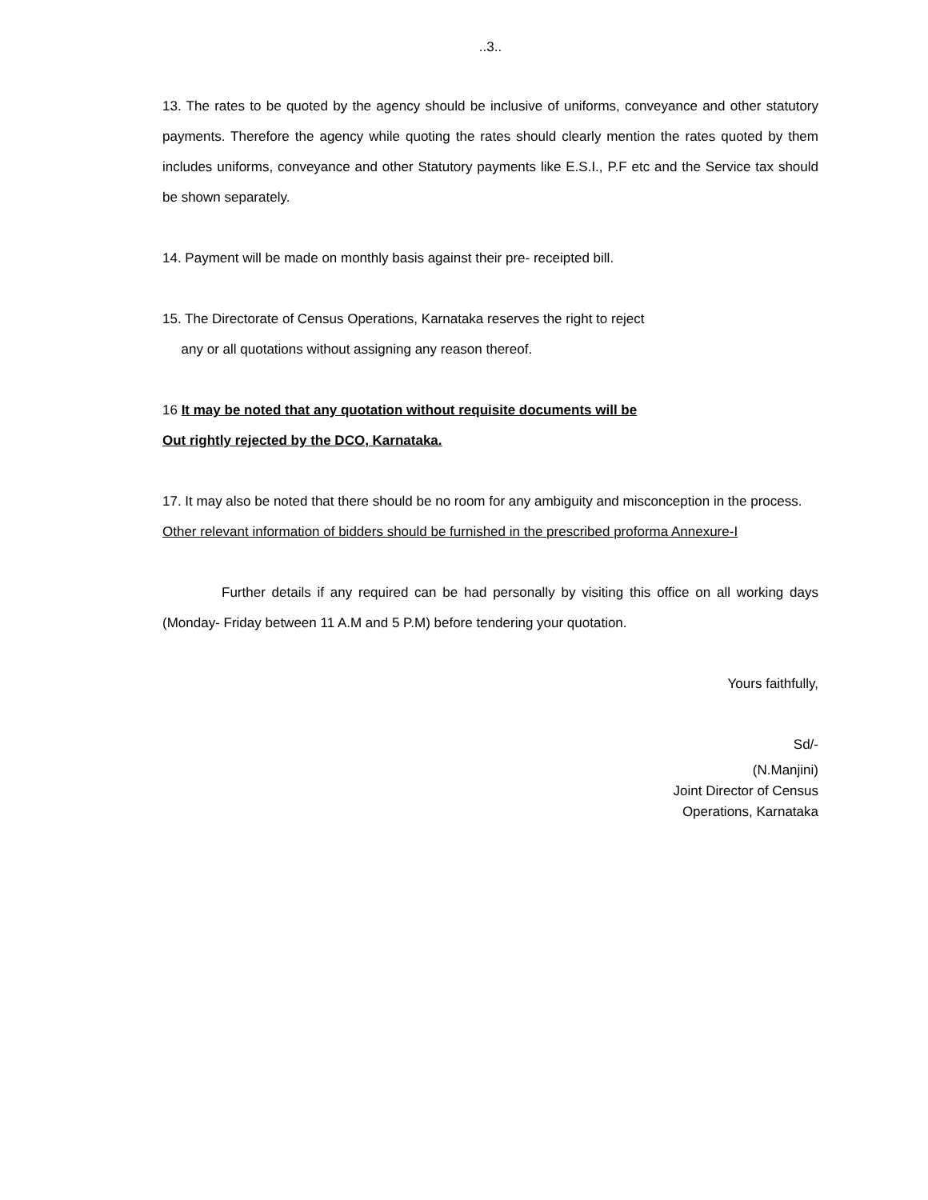..3..
13. The rates to be quoted by the agency should be inclusive of uniforms, conveyance and other statutory payments. Therefore the agency while quoting the rates should clearly mention the rates quoted by them includes uniforms, conveyance and other Statutory payments like E.S.I., P.F etc and the Service tax should be shown separately.
14. Payment will be made on monthly basis against their pre- receipted bill.
15. The Directorate of Census Operations, Karnataka reserves the right to reject
any or all quotations without assigning any reason thereof.
16 It may be noted that any quotation without requisite documents will be
Out rightly rejected by the DCO, Karnataka.
17. It may also be noted that there should be no room for any ambiguity and misconception in the process.
Other relevant information of bidders should be furnished in the prescribed proforma Annexure-I
Further details if any required can be had personally by visiting this office on all working days (Monday- Friday between 11 A.M and 5 P.M) before tendering your quotation.
Yours faithfully,
Sd/-
(N.Manjini)
Joint Director of Census
Operations, Karnataka